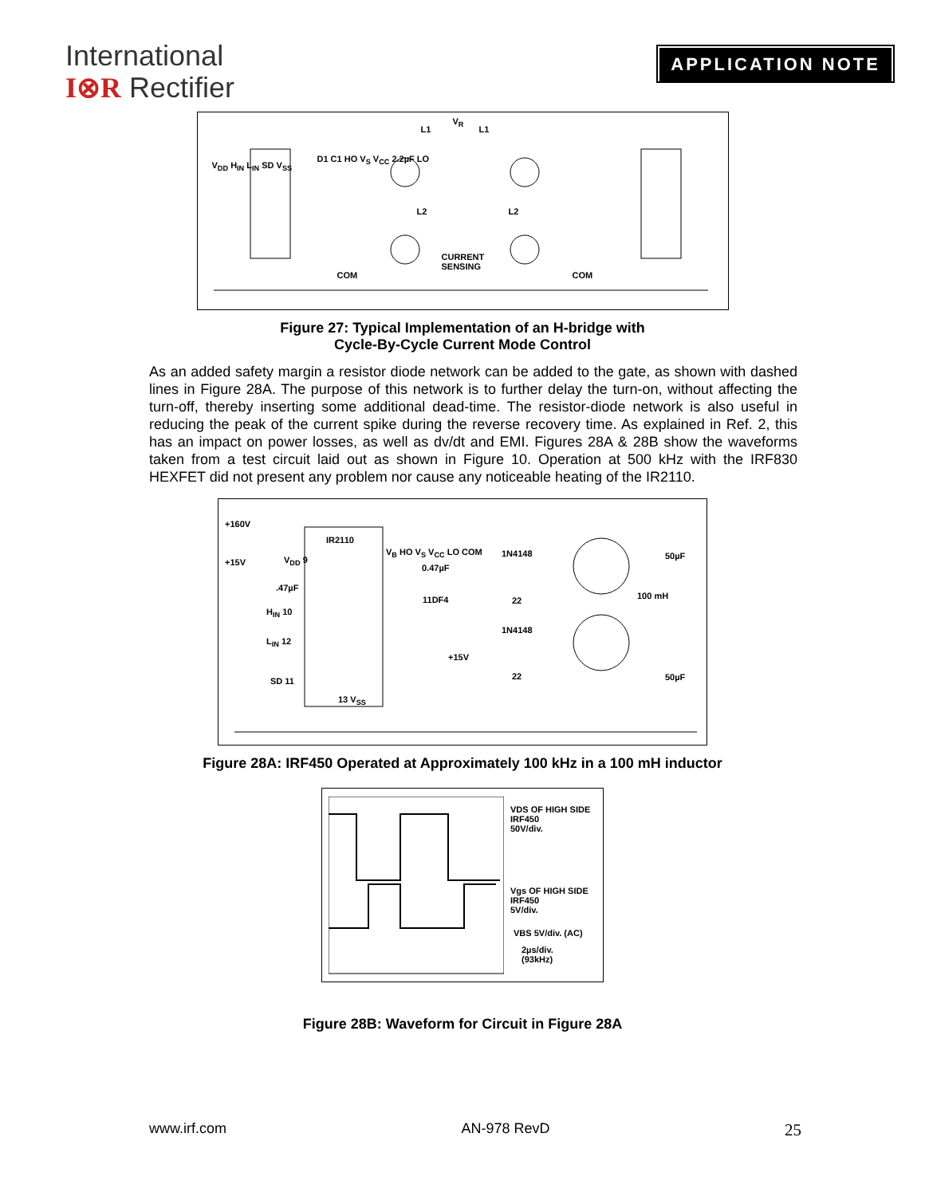International
I⊗R Rectifier
APPLICATION NOTE
L1
V<sub>R</sub>
L1
V<sub>DD</sub> H<sub>IN</sub> L<sub>IN</sub> SD V<sub>SS</sub>
D1 C1 HO V<sub>S</sub> V<sub>CC</sub> 2.2µF LO
L2 L2
CURRENT
SENSING
COM COM
Figure 27: Typical Implementation of an H-bridge with
Cycle-By-Cycle Current Mode Control
As an added safety margin a resistor diode network can be added to the gate, as shown with dashed lines in Figure 28A. The purpose of this network is to further delay the turn-on, without affecting the turn-off, thereby inserting some additional dead-time. The resistor-diode network is also useful in reducing the peak of the current spike during the reverse recovery time. As explained in Ref. 2, this has an impact on power losses, as well as dv/dt and EMI. Figures 28A & 28B show the waveforms taken from a test circuit laid out as shown in Figure 10. Operation at 500 kHz with the IRF830 HEXFET did not present any problem nor cause any noticeable heating of the IR2110.
+160V
+15V
IR2110
V<sub>DD</sub> 9.47µF
H<sub>IN</sub> 10
L<sub>IN</sub> 12
SD 11
13 V<sub>SS</sub>
V<sub>B</sub> HO V<sub>S</sub> V<sub>CC</sub> LO COM
0.47µF
11DF4
+15V
1N4148
22
1N4148
22
50µF
100 mH
50µF
Figure 28A: IRF450 Operated at Approximately 100 kHz in a 100 mH inductor
VDS OF HIGH SIDE
IRF450
50V/div.
Vgs OF HIGH SIDE
IRF450
5V/div.
VBS 5V/div. (AC)
2µs/div.
(93kHz)
Figure 28B: Waveform for Circuit in Figure 28A
www.irf.com AN-978 RevD 25